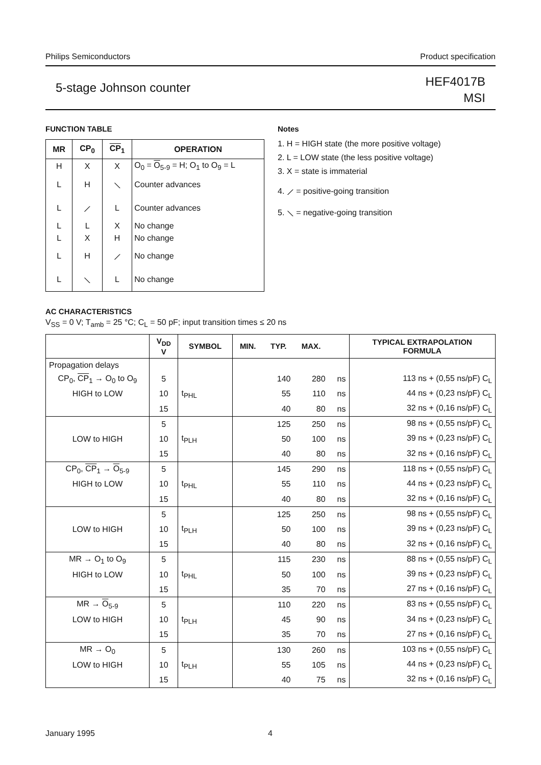Philips Semiconductors Product specification
5-stage Johnson counter HEF4017B
MSI
FUNCTION TABLE
| MR | CP<sub>0</sub> | CP<sub>1</sub> | OPERATION |
| --- | --- | --- | --- |
| H | X | X | O<sub>0</sub> = O<sub>5-9</sub> = H; O<sub>1</sub> to O<sub>9</sub> = L |
| L | H | ⟍ | Counter advances |
| L | ⟋ | L | Counter advances |
| L | L | X | No change |
| L | X | H | No change |
| L | H | ⟋ | No change |
| L | ⟍ | L | No change |
Notes
1. H = HIGH state (the more positive voltage)
2. L = LOW state (the less positive voltage)
3. X = state is immaterial
4. ⟋ = positive-going transition
5. ⟍ = negative-going transition
AC CHARACTERISTICS
V<sub>SS</sub> = 0 V; T<sub>amb</sub> = 25 °C; C<sub>L</sub> = 50 pF; input transition times ≤ 20 ns
| | V<sub>DD</sub> V | SYMBOL | MIN. | TYP. | MAX. | | TYPICAL EXTRAPOLATION FORMULA |
| --- | --- | --- | --- | --- | --- | --- | --- |
| Propagation delays | | | | | | | |
| CP<sub>0</sub>, CP<sub>1</sub> → O<sub>0</sub> to O<sub>9</sub> | 5 | | | 140 | 280 | ns | 113 ns + (0,55 ns/pF) C<sub>L</sub> |
| HIGH to LOW | 10 | t<sub>PHL</sub> | | 55 | 110 | ns | 44 ns + (0,23 ns/pF) C<sub>L</sub> |
| | 15 | | | 40 | 80 | ns | 32 ns + (0,16 ns/pF) C<sub>L</sub> |
| | 5 | | | 125 | 250 | ns | 98 ns + (0,55 ns/pF) C<sub>L</sub> |
| LOW to HIGH | 10 | t<sub>PLH</sub> | | 50 | 100 | ns | 39 ns + (0,23 ns/pF) C<sub>L</sub> |
| | 15 | | | 40 | 80 | ns | 32 ns + (0,16 ns/pF) C<sub>L</sub> |
| CP<sub>0</sub>, CP<sub>1</sub> → O<sub>5-9</sub> | 5 | | | 145 | 290 | ns | 118 ns + (0,55 ns/pF) C<sub>L</sub> |
| HIGH to LOW | 10 | t<sub>PHL</sub> | | 55 | 110 | ns | 44 ns + (0,23 ns/pF) C<sub>L</sub> |
| | 15 | | | 40 | 80 | ns | 32 ns + (0,16 ns/pF) C<sub>L</sub> |
| | 5 | | | 125 | 250 | ns | 98 ns + (0,55 ns/pF) C<sub>L</sub> |
| LOW to HIGH | 10 | t<sub>PLH</sub> | | 50 | 100 | ns | 39 ns + (0,23 ns/pF) C<sub>L</sub> |
| | 15 | | | 40 | 80 | ns | 32 ns + (0,16 ns/pF) C<sub>L</sub> |
| MR → O<sub>1</sub> to O<sub>9</sub> | 5 | | | 115 | 230 | ns | 88 ns + (0,55 ns/pF) C<sub>L</sub> |
| HIGH to LOW | 10 | t<sub>PHL</sub> | | 50 | 100 | ns | 39 ns + (0,23 ns/pF) C<sub>L</sub> |
| | 15 | | | 35 | 70 | ns | 27 ns + (0,16 ns/pF) C<sub>L</sub> |
| MR → O<sub>5-9</sub> | 5 | | | 110 | 220 | ns | 83 ns + (0,55 ns/pF) C<sub>L</sub> |
| LOW to HIGH | 10 | t<sub>PLH</sub> | | 45 | 90 | ns | 34 ns + (0,23 ns/pF) C<sub>L</sub> |
| | 15 | | | 35 | 70 | ns | 27 ns + (0,16 ns/pF) C<sub>L</sub> |
| MR → O<sub>0</sub> | 5 | | | 130 | 260 | ns | 103 ns + (0,55 ns/pF) C<sub>L</sub> |
| LOW to HIGH | 10 | t<sub>PLH</sub> | | 55 | 105 | ns | 44 ns + (0,23 ns/pF) C<sub>L</sub> |
| | 15 | | | 40 | 75 | ns | 32 ns + (0,16 ns/pF) C<sub>L</sub> |
January 1995 4